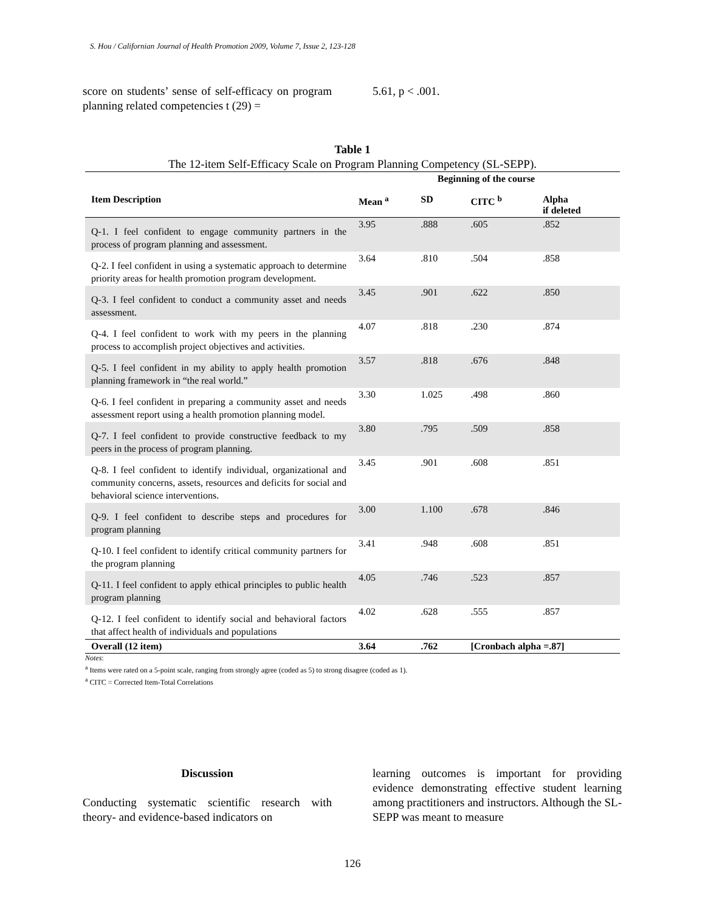S. Hou / Californian Journal of Health Promotion 2009, Volume 7, Issue 2, 123-128
score on students’ sense of self-efficacy on program planning related competencies t (29) =
5.61, p < .001.
Table 1
The 12-item Self-Efficacy Scale on Program Planning Competency (SL-SEPP).
| | Beginning of the course | | | |
| --- | --- | --- | --- | --- |
| Item Description | Mean <sup>a</sup> | SD | CITC <sup>b</sup> | Alpha if deleted |
| Q-1. I feel confident to engage community partners in the process of program planning and assessment. | 3.95 | .888 | .605 | .852 |
| Q-2. I feel confident in using a systematic approach to determine priority areas for health promotion program development. | 3.64 | .810 | .504 | .858 |
| Q-3. I feel confident to conduct a community asset and needs assessment. | 3.45 | .901 | .622 | .850 |
| Q-4. I feel confident to work with my peers in the planning process to accomplish project objectives and activities. | 4.07 | .818 | .230 | .874 |
| Q-5. I feel confident in my ability to apply health promotion planning framework in “the real world.” | 3.57 | .818 | .676 | .848 |
| Q-6. I feel confident in preparing a community asset and needs assessment report using a health promotion planning model. | 3.30 | 1.025 | .498 | .860 |
| Q-7. I feel confident to provide constructive feedback to my peers in the process of program planning. | 3.80 | .795 | .509 | .858 |
| Q-8. I feel confident to identify individual, organizational and community concerns, assets, resources and deficits for social and behavioral science interventions. | 3.45 | .901 | .608 | .851 |
| Q-9. I feel confident to describe steps and procedures for program planning | 3.00 | 1.100 | .678 | .846 |
| Q-10. I feel confident to identify critical community partners for the program planning | 3.41 | .948 | .608 | .851 |
| Q-11. I feel confident to apply ethical principles to public health program planning | 4.05 | .746 | .523 | .857 |
| Q-12. I feel confident to identify social and behavioral factors that affect health of individuals and populations | 4.02 | .628 | .555 | .857 |
| Overall (12 item) | 3.64 | .762 | [Cronbach alpha =.87] | |
Notes:
<sup>a</sup> Items were rated on a 5-point scale, ranging from strongly agree (coded as 5) to strong disagree (coded as 1).
<sup>a</sup> CITC = Corrected Item-Total Correlations
Discussion
Conducting systematic scientific research with theory- and evidence-based indicators on
learning outcomes is important for providing evidence demonstrating effective student learning among practitioners and instructors. Although the SL-SEPP was meant to measure
126